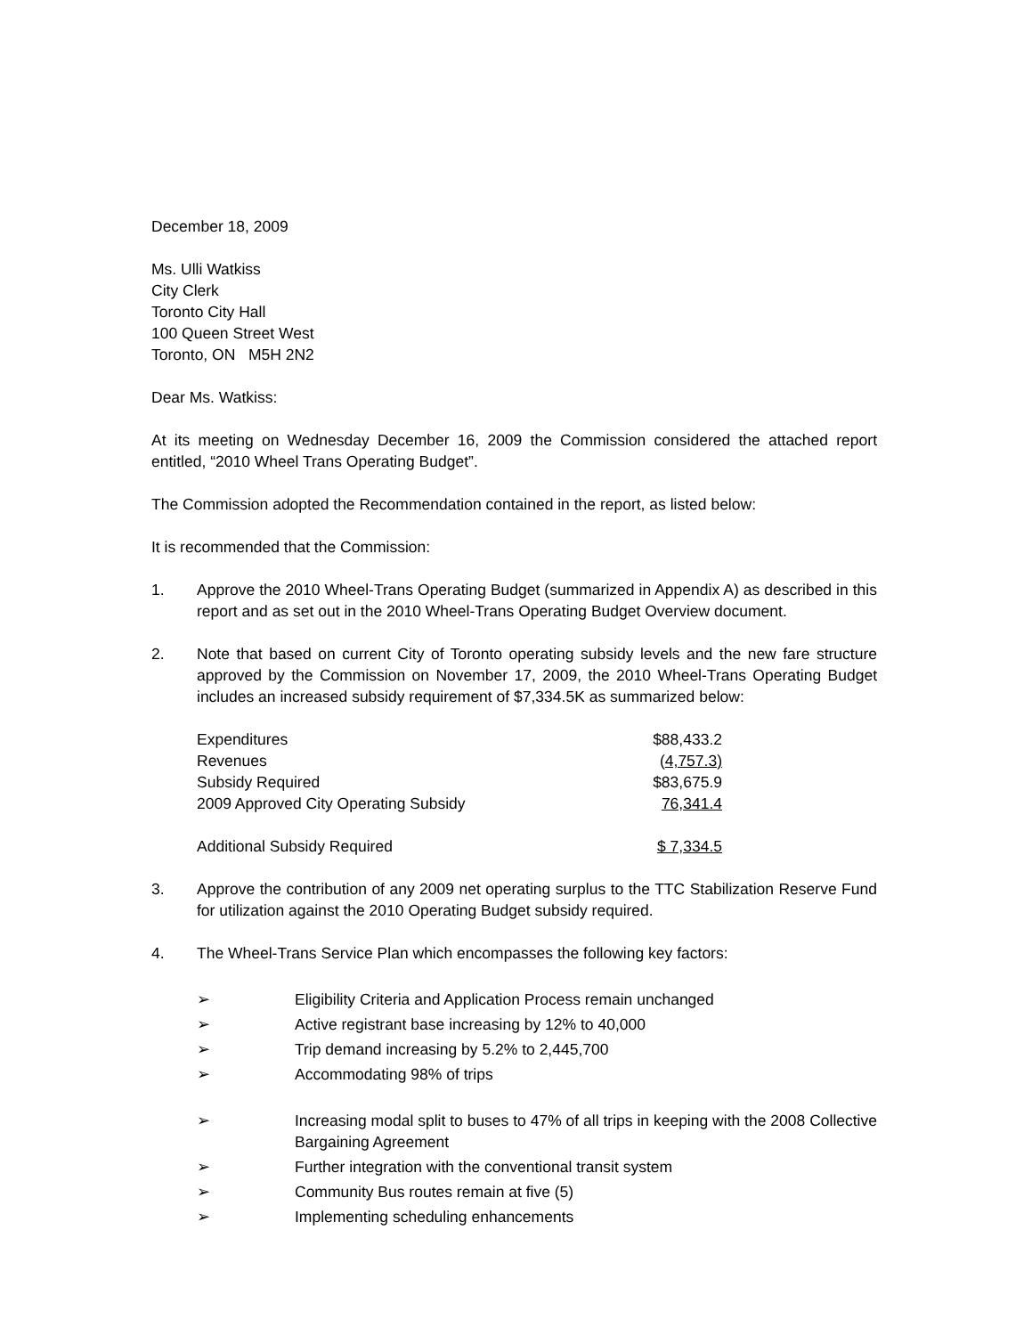December 18, 2009
Ms. Ulli Watkiss
City Clerk
Toronto City Hall
100 Queen Street West
Toronto, ON M5H 2N2
Dear Ms. Watkiss:
At its meeting on Wednesday December 16, 2009 the Commission considered the attached report entitled, “2010 Wheel Trans Operating Budget”.
The Commission adopted the Recommendation contained in the report, as listed below:
It is recommended that the Commission:
1. Approve the 2010 Wheel-Trans Operating Budget (summarized in Appendix A) as described in this report and as set out in the 2010 Wheel-Trans Operating Budget Overview document.
2. Note that based on current City of Toronto operating subsidy levels and the new fare structure approved by the Commission on November 17, 2009, the 2010 Wheel-Trans Operating Budget includes an increased subsidy requirement of $7,334.5K as summarized below:
| Expenditures | $88,433.2 |
| Revenues | ( 4,757.3) |
| Subsidy Required | $83,675.9 |
| 2009 Approved City Operating Subsidy | 76,341.4 |
| Additional Subsidy Required | $ 7,334.5 |
3. Approve the contribution of any 2009 net operating surplus to the TTC Stabilization Reserve Fund for utilization against the 2010 Operating Budget subsidy required.
4. The Wheel-Trans Service Plan which encompasses the following key factors:
➢ Eligibility Criteria and Application Process remain unchanged
➢ Active registrant base increasing by 12% to 40,000
➢ Trip demand increasing by 5.2% to 2,445,700
➢ Accommodating 98% of trips
➢ Increasing modal split to buses to 47% of all trips in keeping with the 2008 Collective Bargaining Agreement
➢ Further integration with the conventional transit system
➢ Community Bus routes remain at five (5)
➢ Implementing scheduling enhancements